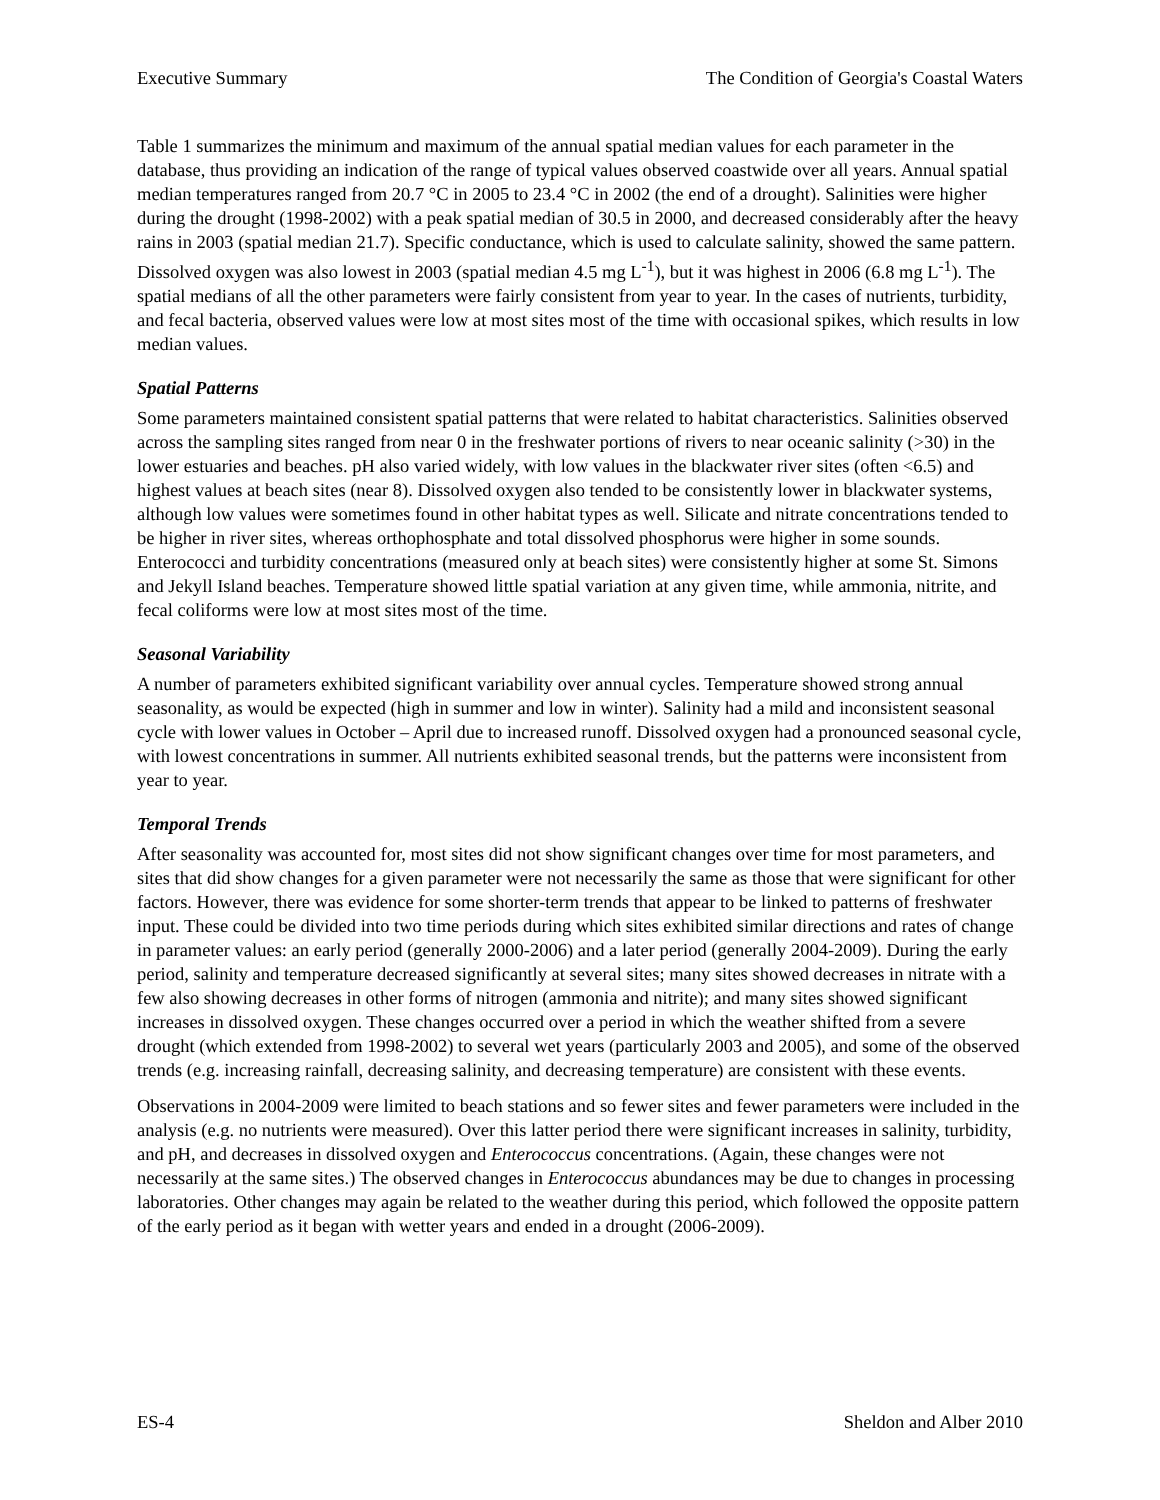Executive Summary The Condition of Georgia's Coastal Waters
Table 1 summarizes the minimum and maximum of the annual spatial median values for each parameter in the database, thus providing an indication of the range of typical values observed coastwide over all years. Annual spatial median temperatures ranged from 20.7 °C in 2005 to 23.4 °C in 2002 (the end of a drought). Salinities were higher during the drought (1998-2002) with a peak spatial median of 30.5 in 2000, and decreased considerably after the heavy rains in 2003 (spatial median 21.7). Specific conductance, which is used to calculate salinity, showed the same pattern. Dissolved oxygen was also lowest in 2003 (spatial median 4.5 mg L<sup>-1</sup>), but it was highest in 2006 (6.8 mg L<sup>-1</sup>). The spatial medians of all the other parameters were fairly consistent from year to year. In the cases of nutrients, turbidity, and fecal bacteria, observed values were low at most sites most of the time with occasional spikes, which results in low median values.
Spatial Patterns
Some parameters maintained consistent spatial patterns that were related to habitat characteristics. Salinities observed across the sampling sites ranged from near 0 in the freshwater portions of rivers to near oceanic salinity (>30) in the lower estuaries and beaches. pH also varied widely, with low values in the blackwater river sites (often <6.5) and highest values at beach sites (near 8). Dissolved oxygen also tended to be consistently lower in blackwater systems, although low values were sometimes found in other habitat types as well. Silicate and nitrate concentrations tended to be higher in river sites, whereas orthophosphate and total dissolved phosphorus were higher in some sounds. Enterococci and turbidity concentrations (measured only at beach sites) were consistently higher at some St. Simons and Jekyll Island beaches. Temperature showed little spatial variation at any given time, while ammonia, nitrite, and fecal coliforms were low at most sites most of the time.
Seasonal Variability
A number of parameters exhibited significant variability over annual cycles. Temperature showed strong annual seasonality, as would be expected (high in summer and low in winter). Salinity had a mild and inconsistent seasonal cycle with lower values in October – April due to increased runoff. Dissolved oxygen had a pronounced seasonal cycle, with lowest concentrations in summer. All nutrients exhibited seasonal trends, but the patterns were inconsistent from year to year.
Temporal Trends
After seasonality was accounted for, most sites did not show significant changes over time for most parameters, and sites that did show changes for a given parameter were not necessarily the same as those that were significant for other factors. However, there was evidence for some shorter-term trends that appear to be linked to patterns of freshwater input. These could be divided into two time periods during which sites exhibited similar directions and rates of change in parameter values: an early period (generally 2000-2006) and a later period (generally 2004-2009). During the early period, salinity and temperature decreased significantly at several sites; many sites showed decreases in nitrate with a few also showing decreases in other forms of nitrogen (ammonia and nitrite); and many sites showed significant increases in dissolved oxygen. These changes occurred over a period in which the weather shifted from a severe drought (which extended from 1998-2002) to several wet years (particularly 2003 and 2005), and some of the observed trends (e.g. increasing rainfall, decreasing salinity, and decreasing temperature) are consistent with these events.
Observations in 2004-2009 were limited to beach stations and so fewer sites and fewer parameters were included in the analysis (e.g. no nutrients were measured). Over this latter period there were significant increases in salinity, turbidity, and pH, and decreases in dissolved oxygen and Enterococcus concentrations. (Again, these changes were not necessarily at the same sites.) The observed changes in Enterococcus abundances may be due to changes in processing laboratories. Other changes may again be related to the weather during this period, which followed the opposite pattern of the early period as it began with wetter years and ended in a drought (2006-2009).
ES-4 Sheldon and Alber 2010